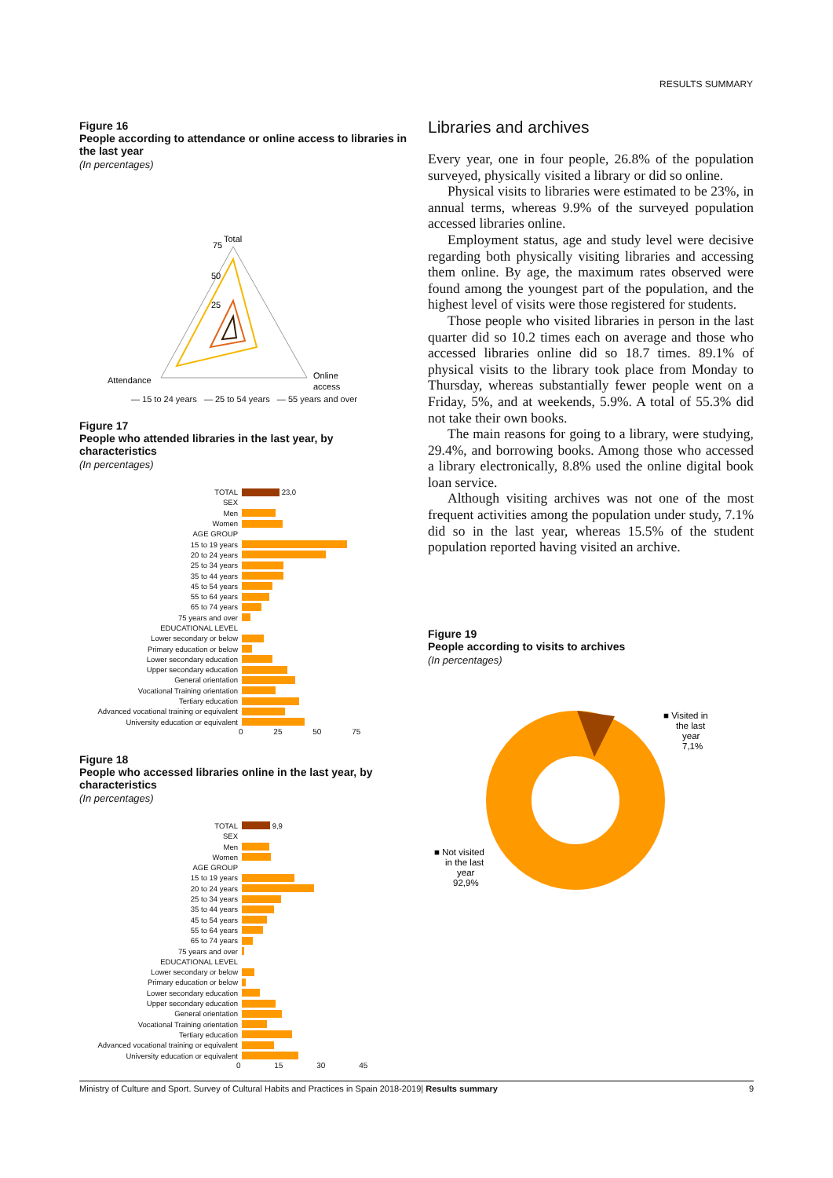RESULTS SUMMARY
Figure 16
People according to attendance or online access to libraries in the last year
(In percentages)
Total
75
50
25
Attendance
Online
access
— 15 to 24 years — 25 to 54 years — 55 years and over
Figure 17
People who attended libraries in the last year, by characteristics
(In percentages)
TOTAL
23,0
SEX
Men
Women
AGE GROUP
15 to 19 years
20 to 24 years
25 to 34 years
35 to 44 years
45 to 54 years
55 to 64 years
65 to 74 years
75 years and over
EDUCATIONAL LEVEL
Lower secondary or below
Primary education or below
Lower secondary education
Upper secondary education
General orientation
Vocational Training orientation
Tertiary education
Advanced vocational training or equivalent
University education or equivalent
0 25 50 75
Figure 18
People who accessed libraries online in the last year, by characteristics
(In percentages)
TOTAL
9,9
SEX
Men
Women
AGE GROUP
15 to 19 years
20 to 24 years
25 to 34 years
35 to 44 years
45 to 54 years
55 to 64 years
65 to 74 years
75 years and over
EDUCATIONAL LEVEL
Lower secondary or below
Primary education or below
Lower secondary education
Upper secondary education
General orientation
Vocational Training orientation
Tertiary education
Advanced vocational training or equivalent
University education or equivalent
0 15 30 45
Libraries and archives
Every year, one in four people, 26.8% of the population surveyed, physically visited a library or did so online.
Physical visits to libraries were estimated to be 23%, in annual terms, whereas 9.9% of the surveyed population accessed libraries online.
Employment status, age and study level were decisive regarding both physically visiting libraries and accessing them online. By age, the maximum rates observed were found among the youngest part of the population, and the highest level of visits were those registered for students.
Those people who visited libraries in person in the last quarter did so 10.2 times each on average and those who accessed libraries online did so 18.7 times. 89.1% of physical visits to the library took place from Monday to Thursday, whereas substantially fewer people went on a Friday, 5%, and at weekends, 5.9%. A total of 55.3% did not take their own books.
The main reasons for going to a library, were studying, 29.4%, and borrowing books. Among those who accessed a library electronically, 8.8% used the online digital book loan service.
Although visiting archives was not one of the most frequent activities among the population under study, 7.1% did so in the last year, whereas 15.5% of the student population reported having visited an archive.
Figure 19
People according to visits to archives
(In percentages)
■ Visited in
the last
year
7,1%
■ Not visited
in the last
year
92,9%
Ministry of Culture and Sport. Survey of Cultural Habits and Practices in Spain 2018-2019| Results summary 9